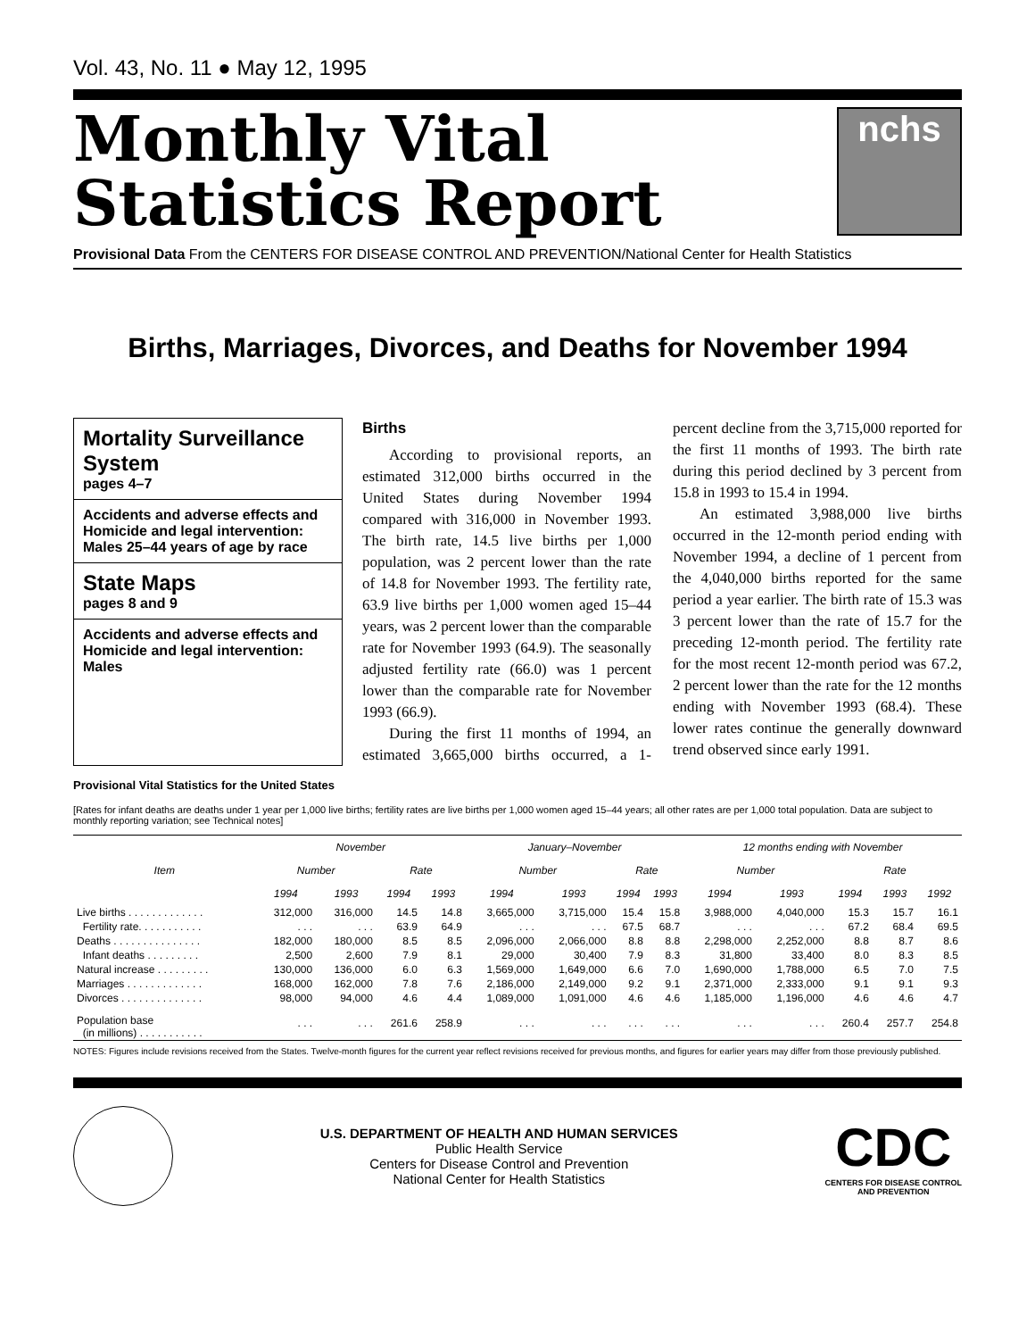Vol. 43, No. 11 ● May 12, 1995
Monthly Vital
Statistics Report
nchs
Provisional Data From the CENTERS FOR DISEASE CONTROL AND PREVENTION/National Center for Health Statistics
Births, Marriages, Divorces, and Deaths for November 1994
Mortality Surveillance System
pages 4–7
Accidents and adverse effects and Homicide and legal intervention:
Males 25–44 years of age by race
State Maps
pages 8 and 9
Accidents and adverse effects and Homicide and legal intervention: Males
Births
According to provisional reports, an estimated 312,000 births occurred in the United States during November 1994 compared with 316,000 in November 1993. The birth rate, 14.5 live births per 1,000 population, was 2 percent lower than the rate of 14.8 for November 1993. The fertility rate, 63.9 live births per 1,000 women aged 15–44 years, was 2 percent lower than the comparable rate for November 1993 (64.9). The seasonally adjusted fertility rate (66.0) was 1 percent lower than the comparable rate for November 1993 (66.9).
During the first 11 months of 1994, an estimated 3,665,000 births occurred, a 1-percent decline from the 3,715,000 reported for the first 11 months of 1993. The birth rate during this period declined by 3 percent from 15.8 in 1993 to 15.4 in 1994.
An estimated 3,988,000 live births occurred in the 12-month period ending with November 1994, a decline of 1 percent from the 4,040,000 births reported for the same period a year earlier. The birth rate of 15.3 was 3 percent lower than the rate of 15.7 for the preceding 12-month period. The fertility rate for the most recent 12-month period was 67.2, 2 percent lower than the rate for the 12 months ending with November 1993 (68.4). These lower rates continue the generally downward trend observed since early 1991.
Provisional Vital Statistics for the United States
[Rates for infant deaths are deaths under 1 year per 1,000 live births; fertility rates are live births per 1,000 women aged 15–44 years; all other rates are per 1,000 total population. Data are subject to monthly reporting variation; see Technical notes]
| Item | November | | | | January–November | | | | 12 months ending with November | | | | |
| --- | --- | --- | --- | --- | --- | --- | --- | --- | --- | --- | --- | --- | --- |
| | Number | | Rate | | Number | | Rate | | Number | | Rate | | |
| | 1994 | 1993 | 1994 | 1993 | 1994 | 1993 | 1994 | 1993 | 1994 | 1993 | 1994 | 1993 | 1992 |
| Live births . . . . . . . . . . . . . | 312,000 | 316,000 | 14.5 | 14.8 | 3,665,000 | 3,715,000 | 15.4 | 15.8 | 3,988,000 | 4,040,000 | 15.3 | 15.7 | 16.1 |
| Fertility rate. . . . . . . . . . . | . . . | . . . | 63.9 | 64.9 | . . . | . . . | 67.5 | 68.7 | . . . | . . . | 67.2 | 68.4 | 69.5 |
| Deaths . . . . . . . . . . . . . . . | 182,000 | 180,000 | 8.5 | 8.5 | 2,096,000 | 2,066,000 | 8.8 | 8.8 | 2,298,000 | 2,252,000 | 8.8 | 8.7 | 8.6 |
| Infant deaths . . . . . . . . . | 2,500 | 2,600 | 7.9 | 8.1 | 29,000 | 30,400 | 7.9 | 8.3 | 31,800 | 33,400 | 8.0 | 8.3 | 8.5 |
| Natural increase . . . . . . . . . | 130,000 | 136,000 | 6.0 | 6.3 | 1,569,000 | 1,649,000 | 6.6 | 7.0 | 1,690,000 | 1,788,000 | 6.5 | 7.0 | 7.5 |
| Marriages . . . . . . . . . . . . . | 168,000 | 162,000 | 7.8 | 7.6 | 2,186,000 | 2,149,000 | 9.2 | 9.1 | 2,371,000 | 2,333,000 | 9.1 | 9.1 | 9.3 |
| Divorces . . . . . . . . . . . . . . | 98,000 | 94,000 | 4.6 | 4.4 | 1,089,000 | 1,091,000 | 4.6 | 4.6 | 1,185,000 | 1,196,000 | 4.6 | 4.6 | 4.7 |
| Population base (in millions) . . . . . . . . . . . | . . . | . . . | 261.6 | 258.9 | . . . | . . . | . . . | . . . | . . . | . . . | 260.4 | 257.7 | 254.8 |
NOTES: Figures include revisions received from the States. Twelve-month figures for the current year reflect revisions received for previous months, and figures for earlier years may differ from those previously published.
U.S. DEPARTMENT OF HEALTH AND HUMAN SERVICES
Public Health Service
Centers for Disease Control and Prevention
National Center for Health Statistics
CDC
CENTERS FOR DISEASE CONTROL
AND PREVENTION